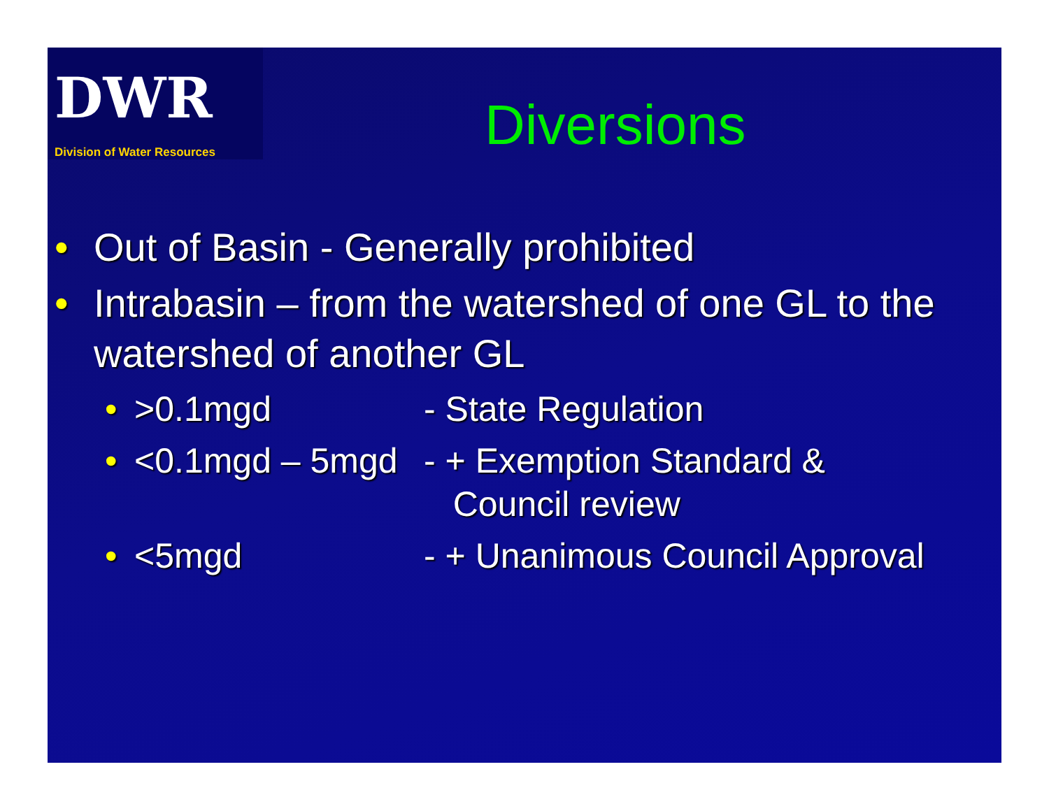DWR
Division of Water Resources
Diversions
• Out of Basin - Generally prohibited
• Intrabasin – from the watershed of one GL to the watershed of another GL
• >0.1mgd - State Regulation
• <0.1mgd – 5mgd - + Exemption Standard &
Council review
• <5mgd - + Unanimous Council Approval